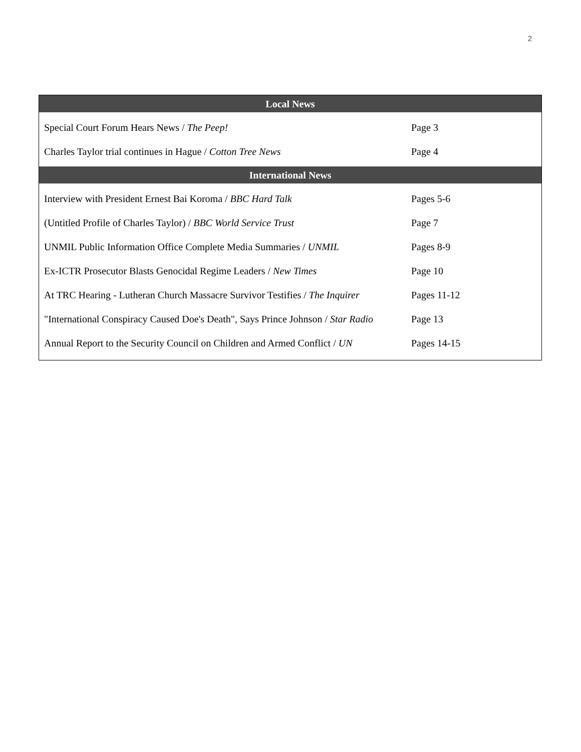2
| Local News | |
| --- | --- |
| Special Court Forum Hears News / The Peep! | Page 3 |
| Charles Taylor trial continues in Hague / Cotton Tree News | Page 4 |
| International News | |
| Interview with President Ernest Bai Koroma / BBC Hard Talk | Pages 5-6 |
| (Untitled Profile of Charles Taylor) / BBC World Service Trust | Page 7 |
| UNMIL Public Information Office Complete Media Summaries / UNMIL | Pages 8-9 |
| Ex-ICTR Prosecutor Blasts Genocidal Regime Leaders / New Times | Page 10 |
| At TRC Hearing - Lutheran Church Massacre Survivor Testifies / The Inquirer | Pages 11-12 |
| "International Conspiracy Caused Doe's Death", Says Prince Johnson / Star Radio | Page 13 |
| Annual Report to the Security Council on Children and Armed Conflict / UN | Pages 14-15 |